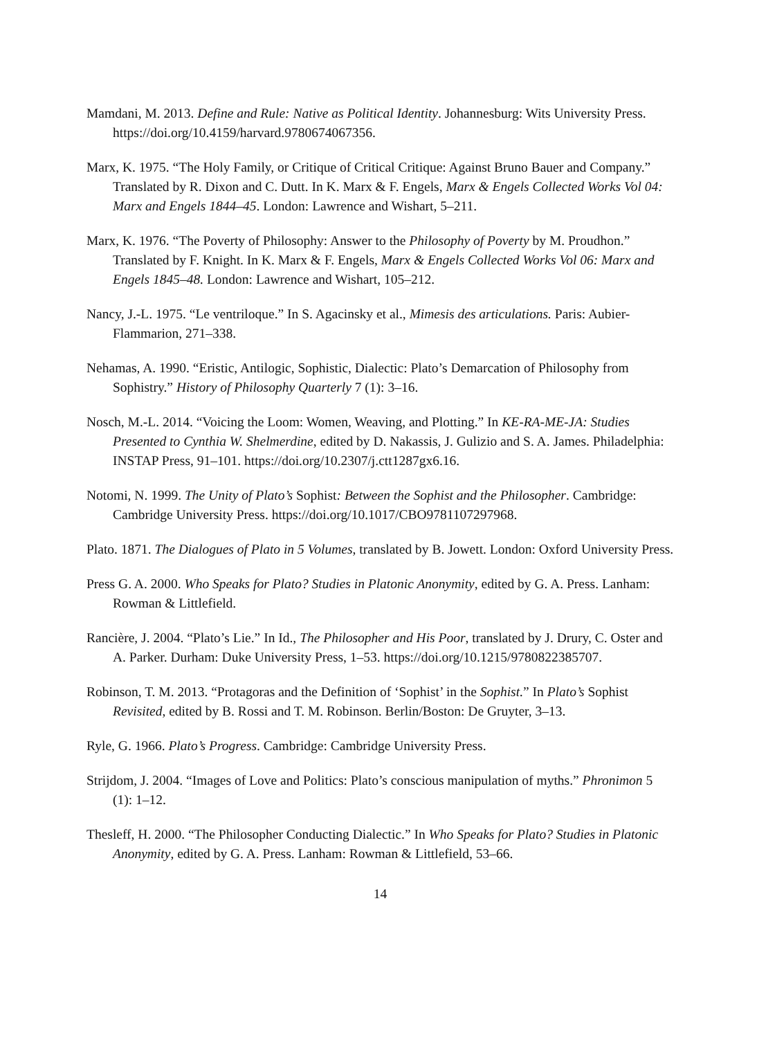Mamdani, M. 2013. Define and Rule: Native as Political Identity. Johannesburg: Wits University Press. https://doi.org/10.4159/harvard.9780674067356.
Marx, K. 1975. “The Holy Family, or Critique of Critical Critique: Against Bruno Bauer and Company.” Translated by R. Dixon and C. Dutt. In K. Marx & F. Engels, Marx & Engels Collected Works Vol 04: Marx and Engels 1844–45. London: Lawrence and Wishart, 5–211.
Marx, K. 1976. “The Poverty of Philosophy: Answer to the Philosophy of Poverty by M. Proudhon.” Translated by F. Knight. In K. Marx & F. Engels, Marx & Engels Collected Works Vol 06: Marx and Engels 1845–48. London: Lawrence and Wishart, 105–212.
Nancy, J.-L. 1975. “Le ventriloque.” In S. Agacinsky et al., Mimesis des articulations. Paris: Aubier-Flammarion, 271–338.
Nehamas, A. 1990. “Eristic, Antilogic, Sophistic, Dialectic: Plato’s Demarcation of Philosophy from Sophistry.” History of Philosophy Quarterly 7 (1): 3–16.
Nosch, M.-L. 2014. “Voicing the Loom: Women, Weaving, and Plotting.” In KE-RA-ME-JA: Studies Presented to Cynthia W. Shelmerdine, edited by D. Nakassis, J. Gulizio and S. A. James. Philadelphia: INSTAP Press, 91–101. https://doi.org/10.2307/j.ctt1287gx6.16.
Notomi, N. 1999. The Unity of Plato’s Sophist: Between the Sophist and the Philosopher. Cambridge: Cambridge University Press. https://doi.org/10.1017/CBO9781107297968.
Plato. 1871. The Dialogues of Plato in 5 Volumes, translated by B. Jowett. London: Oxford University Press.
Press G. A. 2000. Who Speaks for Plato? Studies in Platonic Anonymity, edited by G. A. Press. Lanham: Rowman & Littlefield.
Rancière, J. 2004. “Plato’s Lie.” In Id., The Philosopher and His Poor, translated by J. Drury, C. Oster and A. Parker. Durham: Duke University Press, 1–53. https://doi.org/10.1215/9780822385707.
Robinson, T. M. 2013. “Protagoras and the Definition of ‘Sophist’ in the Sophist.” In Plato’s Sophist Revisited, edited by B. Rossi and T. M. Robinson. Berlin/Boston: De Gruyter, 3–13.
Ryle, G. 1966. Plato’s Progress. Cambridge: Cambridge University Press.
Strijdom, J. 2004. “Images of Love and Politics: Plato’s conscious manipulation of myths.” Phronimon 5 (1): 1–12.
Thesleff, H. 2000. “The Philosopher Conducting Dialectic.” In Who Speaks for Plato? Studies in Platonic Anonymity, edited by G. A. Press. Lanham: Rowman & Littlefield, 53–66.
14